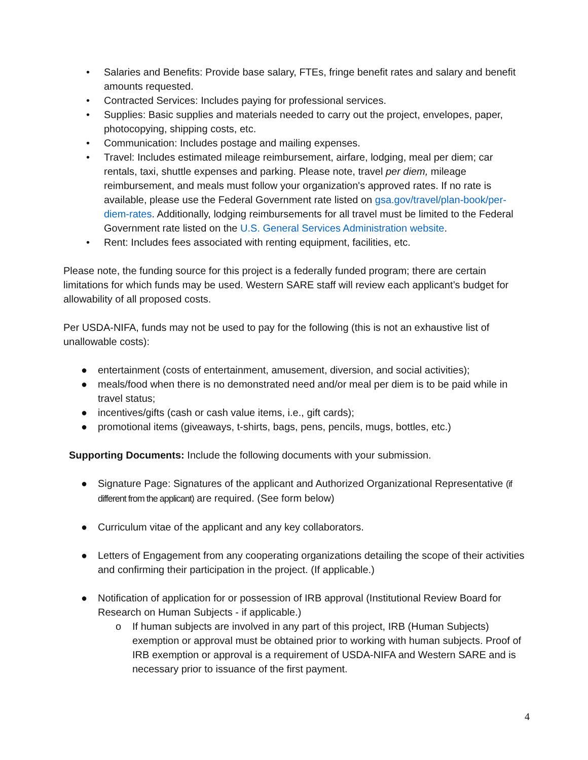• Salaries and Benefits: Provide base salary, FTEs, fringe benefit rates and salary and benefit amounts requested.
• Contracted Services: Includes paying for professional services.
• Supplies: Basic supplies and materials needed to carry out the project, envelopes, paper, photocopying, shipping costs, etc.
• Communication: Includes postage and mailing expenses.
• Travel: Includes estimated mileage reimbursement, airfare, lodging, meal per diem; car rentals, taxi, shuttle expenses and parking. Please note, travel per diem, mileage reimbursement, and meals must follow your organization's approved rates. If no rate is available, please use the Federal Government rate listed on gsa.gov/travel/plan-book/per-diem-rates. Additionally, lodging reimbursements for all travel must be limited to the Federal Government rate listed on the U.S. General Services Administration website.
• Rent: Includes fees associated with renting equipment, facilities, etc.
Please note, the funding source for this project is a federally funded program; there are certain limitations for which funds may be used. Western SARE staff will review each applicant’s budget for allowability of all proposed costs.
Per USDA-NIFA, funds may not be used to pay for the following (this is not an exhaustive list of unallowable costs):
● entertainment (costs of entertainment, amusement, diversion, and social activities);
● meals/food when there is no demonstrated need and/or meal per diem is to be paid while in travel status;
● incentives/gifts (cash or cash value items, i.e., gift cards);
● promotional items (giveaways, t-shirts, bags, pens, pencils, mugs, bottles, etc.)
Supporting Documents: Include the following documents with your submission.
● Signature Page: Signatures of the applicant and Authorized Organizational Representative (if different from the applicant) are required. (See form below)
● Curriculum vitae of the applicant and any key collaborators.
● Letters of Engagement from any cooperating organizations detailing the scope of their activities and confirming their participation in the project. (If applicable.)
● Notification of application for or possession of IRB approval (Institutional Review Board for Research on Human Subjects - if applicable.)
o If human subjects are involved in any part of this project, IRB (Human Subjects) exemption or approval must be obtained prior to working with human subjects. Proof of IRB exemption or approval is a requirement of USDA-NIFA and Western SARE and is necessary prior to issuance of the first payment.
4